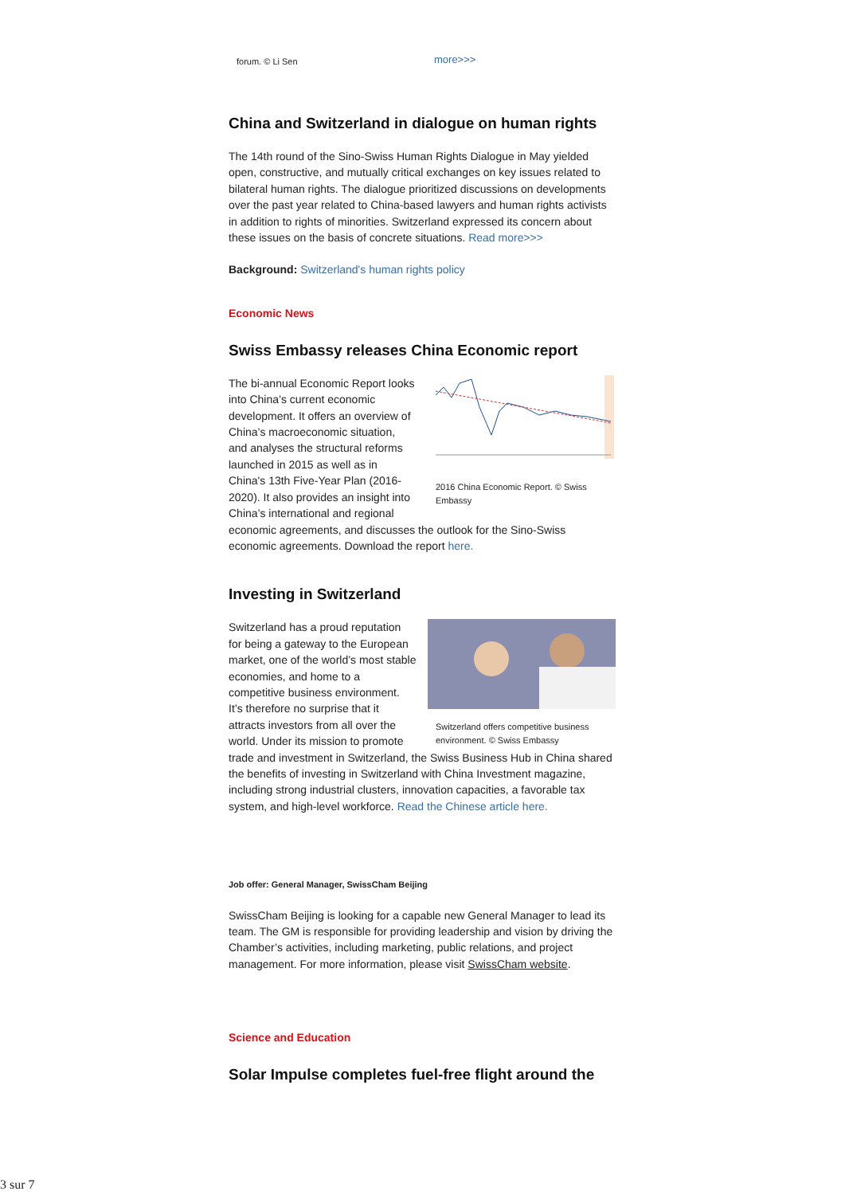forum. © Li Sen more>>>
China and Switzerland in dialogue on human rights
The 14th round of the Sino-Swiss Human Rights Dialogue in May yielded open, constructive, and mutually critical exchanges on key issues related to bilateral human rights. The dialogue prioritized discussions on developments over the past year related to China-based lawyers and human rights activists in addition to rights of minorities. Switzerland expressed its concern about these issues on the basis of concrete situations. Read more>>>
Background: Switzerland's human rights policy
Economic News
Swiss Embassy releases China Economic report
2016 China Economic Report. © Swiss Embassy
The bi-annual Economic Report looks into China’s current economic development. It offers an overview of China’s macroeconomic situation, and analyses the structural reforms launched in 2015 as well as in China's 13th Five-Year Plan (2016-2020). It also provides an insight into China’s international and regional economic agreements, and discusses the outlook for the Sino-Swiss economic agreements. Download the report here.
Investing in Switzerland
Switzerland offers competitive business environment. © Swiss Embassy
Switzerland has a proud reputation for being a gateway to the European market, one of the world’s most stable economies, and home to a competitive business environment. It’s therefore no surprise that it attracts investors from all over the world. Under its mission to promote trade and investment in Switzerland, the Swiss Business Hub in China shared the benefits of investing in Switzerland with China Investment magazine, including strong industrial clusters, innovation capacities, a favorable tax system, and high-level workforce. Read the Chinese article here.
Job offer: General Manager, SwissCham Beijing
SwissCham Beijing is looking for a capable new General Manager to lead its team. The GM is responsible for providing leadership and vision by driving the Chamber’s activities, including marketing, public relations, and project management. For more information, please visit SwissCham website.
Science and Education
Solar Impulse completes fuel-free flight around the
3 sur 7